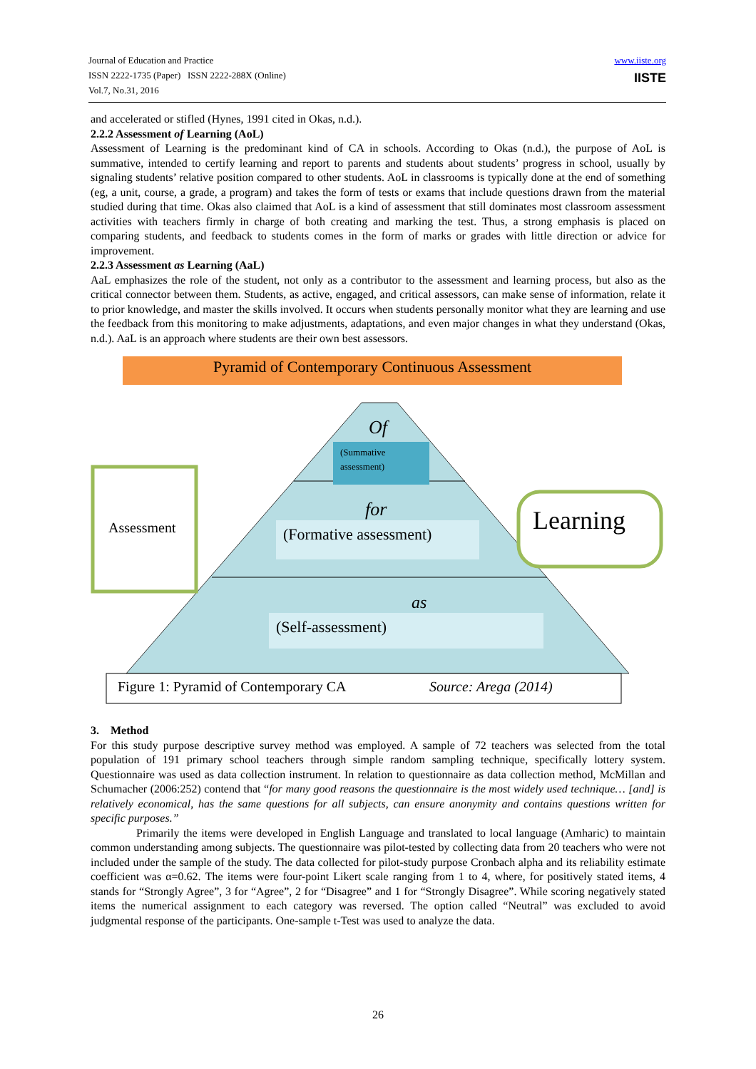Journal of Education and Practice
ISSN 2222-1735 (Paper) ISSN 2222-288X (Online)
Vol.7, No.31, 2016
www.iiste.org
IISTE
and accelerated or stifled (Hynes, 1991 cited in Okas, n.d.).
2.2.2 Assessment of Learning (AoL)
Assessment of Learning is the predominant kind of CA in schools. According to Okas (n.d.), the purpose of AoL is summative, intended to certify learning and report to parents and students about students’ progress in school, usually by signaling students’ relative position compared to other students. AoL in classrooms is typically done at the end of something (eg, a unit, course, a grade, a program) and takes the form of tests or exams that include questions drawn from the material studied during that time. Okas also claimed that AoL is a kind of assessment that still dominates most classroom assessment activities with teachers firmly in charge of both creating and marking the test. Thus, a strong emphasis is placed on comparing students, and feedback to students comes in the form of marks or grades with little direction or advice for improvement.
2.2.3 Assessment as Learning (AaL)
AaL emphasizes the role of the student, not only as a contributor to the assessment and learning process, but also as the critical connector between them. Students, as active, engaged, and critical assessors, can make sense of information, relate it to prior knowledge, and master the skills involved. It occurs when students personally monitor what they are learning and use the feedback from this monitoring to make adjustments, adaptations, and even major changes in what they understand (Okas, n.d.). AaL is an approach where students are their own best assessors.
Pyramid of Contemporary Continuous Assessment
Of
(Summative
assessment)
for
(Formative assessment)
as
(Self-assessment)
Assessment Learning
Figure 1: Pyramid of Contemporary CA
Source: Arega (2014)
3. Method
For this study purpose descriptive survey method was employed. A sample of 72 teachers was selected from the total population of 191 primary school teachers through simple random sampling technique, specifically lottery system. Questionnaire was used as data collection instrument. In relation to questionnaire as data collection method, McMillan and Schumacher (2006:252) contend that “for many good reasons the questionnaire is the most widely used technique… [and] is relatively economical, has the same questions for all subjects, can ensure anonymity and contains questions written for specific purposes.”
Primarily the items were developed in English Language and translated to local language (Amharic) to maintain common understanding among subjects. The questionnaire was pilot-tested by collecting data from 20 teachers who were not included under the sample of the study. The data collected for pilot-study purpose Cronbach alpha and its reliability estimate coefficient was α=0.62. The items were four-point Likert scale ranging from 1 to 4, where, for positively stated items, 4 stands for “Strongly Agree”, 3 for “Agree”, 2 for “Disagree” and 1 for “Strongly Disagree”. While scoring negatively stated items the numerical assignment to each category was reversed. The option called “Neutral” was excluded to avoid judgmental response of the participants. One-sample t-Test was used to analyze the data.
26